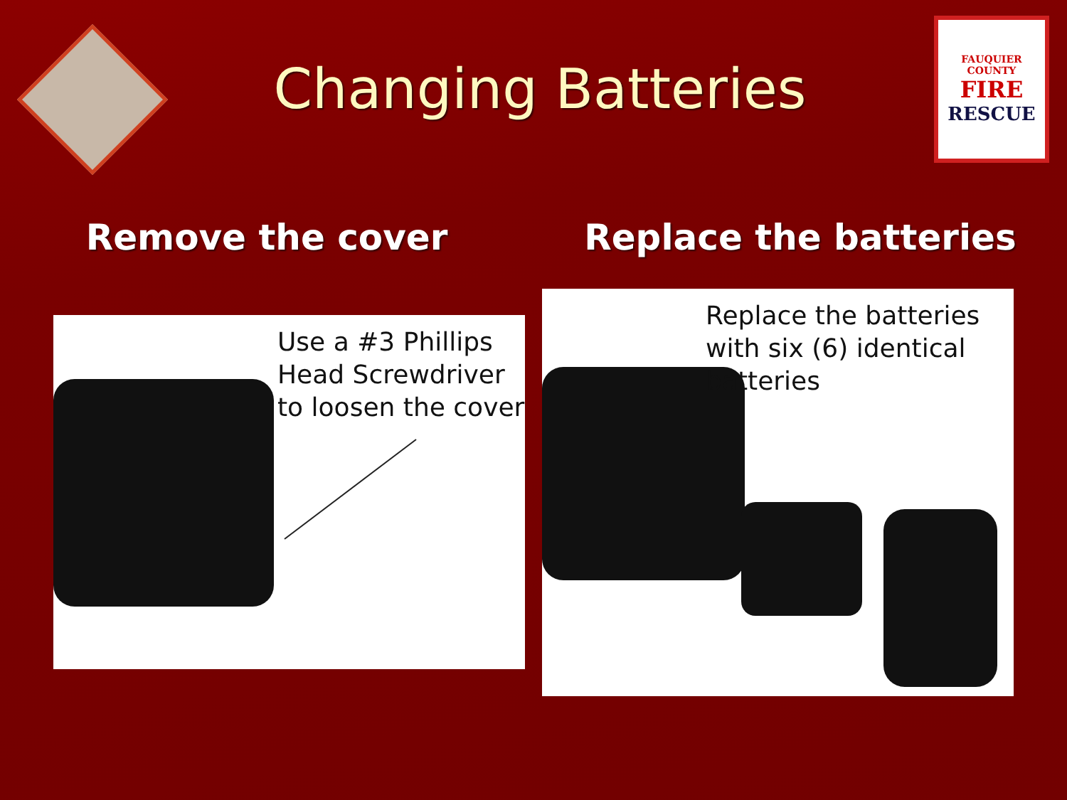Changing Batteries
FAUQUIER COUNTY
FIRE
RESCUE
Remove the cover
Use a #3 Phillips
Head Screwdriver
to loosen the cover
Replace the batteries
Replace the batteries
with six (6) identical
batteries